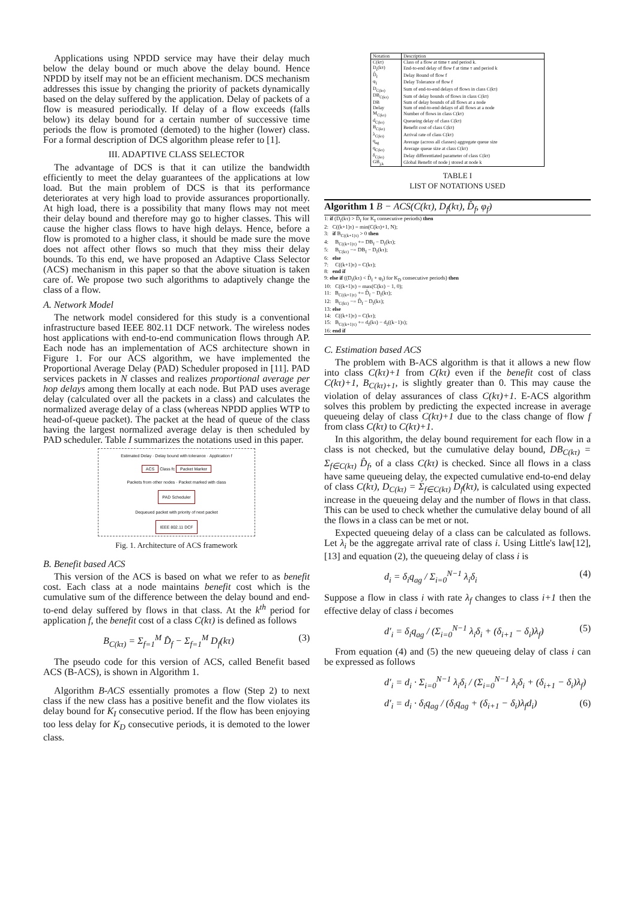Applications using NPDD service may have their delay much below the delay bound or much above the delay bound. Hence NPDD by itself may not be an efficient mechanism. DCS mechanism addresses this issue by changing the priority of packets dynamically based on the delay suffered by the application. Delay of packets of a flow is measured periodically. If delay of a flow exceeds (falls below) its delay bound for a certain number of successive time periods the flow is promoted (demoted) to the higher (lower) class. For a formal description of DCS algorithm please refer to [1].
III. ADAPTIVE CLASS SELECTOR
The advantage of DCS is that it can utilize the bandwidth efficiently to meet the delay guarantees of the applications at low load. But the main problem of DCS is that its performance deteriorates at very high load to provide assurances proportionally. At high load, there is a possibility that many flows may not meet their delay bound and therefore may go to higher classes. This will cause the higher class flows to have high delays. Hence, before a flow is promoted to a higher class, it should be made sure the move does not affect other flows so much that they miss their delay bounds. To this end, we have proposed an Adaptive Class Selector (ACS) mechanism in this paper so that the above situation is taken care of. We propose two such algorithms to adaptively change the class of a flow.
A. Network Model
The network model considered for this study is a conventional infrastructure based IEEE 802.11 DCF network. The wireless nodes host applications with end-to-end communication flows through AP. Each node has an implementation of ACS architecture shown in Figure 1. For our ACS algorithm, we have implemented the Proportional Average Delay (PAD) Scheduler proposed in [11]. PAD services packets in N classes and realizes proportional average per hop delays among them locally at each node. But PAD uses average delay (calculated over all the packets in a class) and calculates the normalized average delay of a class (whereas NPDD applies WTP to head-of-queue packet). The packet at the head of queue of the class having the largest normalized average delay is then scheduled by PAD scheduler. Table I summarizes the notations used in this paper.
Estimated Delay · Delay bound with tolerance · Application f
ACS Class fc Packet Marker
Packets from other nodes · Packet marked with class
PAD Scheduler
Dequeued packet with priority of next packet
IEEE 802.11 DCF
Fig. 1. Architecture of ACS framework
B. Benefit based ACS
This version of the ACS is based on what we refer to as benefit cost. Each class at a node maintains benefit cost which is the cumulative sum of the difference between the delay bound and end-to-end delay suffered by flows in that class. At the k<sup>th</sup> period for application f, the benefit cost of a class C(kτ) is defined as follows
B<sub>C(kτ)</sub> = Σ<sub>f=1</sub><sup>M</sup> D̂<sub>f</sub> − Σ<sub>f=1</sub><sup>M</sup> D<sub>f</sub>(kτ) (3)
The pseudo code for this version of ACS, called Benefit based ACS (B-ACS), is shown in Algorithm 1.
Algorithm B-ACS essentially promotes a flow (Step 2) to next class if the new class has a positive benefit and the flow violates its delay bound for K<sub>I</sub> consecutive period. If the flow has been enjoying too less delay for K<sub>D</sub> consecutive periods, it is demoted to the lower class.
| Notation | Description |
| --- | --- |
| C(kτ) | Class of a flow at time τ and period k. |
| D<sub>f</sub>(kτ) | End-to-end delay of flow f at time τ and period k |
| D̂<sub>f</sub> | Delay Bound of flow f |
| φ<sub>f</sub> | Delay Tolerance of flow f |
| D<sub>C(kτ)</sub> | Sum of end-to-end delays of flows in class C(kτ) |
| DB<sub>C(kτ)</sub> | Sum of delay bounds of flows in class C(kτ) |
| DB | Sum of delay bounds of all flows at a node |
| Delay | Sum of end-to-end delays of all flows at a node |
| M<sub>C(kτ)</sub> | Number of flows in class C(kτ) |
| d<sub>C(kτ)</sub> | Queueing delay of class C(kτ) |
| B<sub>C(kτ)</sub> | Benefit cost of class C(kτ) |
| λ<sub>C(kτ)</sub> | Arrival rate of class C(kτ) |
| q<sub>ag</sub> | Average (across all classes) aggregate queue size |
| q<sub>C(kτ)</sub> | Average queue size at class C(kτ) |
| δ<sub>C(kτ)</sub> | Delay differentiated parameter of class C(kτ) |
| GB<sub>j,k</sub> | Global Benefit of node j stored at node k |
TABLE I
LIST OF NOTATIONS USED
Algorithm 1 B − ACS(C(kτ), D<sub>f</sub>(kτ), D̂<sub>f</sub>, φ<sub>f</sub>)
1: if (D<sub>f</sub>(kτ) > D̂<sub>f</sub> for K<sub>I</sub> consecutive periods) then
2: C((k+1)τ) = min(C(kτ)+1, N);
3: if B<sub>C((k+1)τ)</sub> > 0 then
4: B<sub>C((k+1)τ)</sub> += DB<sub>f</sub> − D<sub>f</sub>(kτ);
5: B<sub>C(kτ)</sub> −= DB<sub>f</sub> − D<sub>f</sub>(kτ);
6: else
7: C((k+1)τ) = C(kτ);
8: end if
9: else if ((D<sub>f</sub>(kτ) < D̂<sub>f</sub> + φ<sub>f</sub>) for K<sub>D</sub> consecutive periods) then
10: C((k+1)τ) = max(C(kτ) − 1, 0);
11: B<sub>C((k+1)τ)</sub> += D̂<sub>f</sub> − D<sub>f</sub>(kτ);
12: B<sub>C(kτ)</sub> −= D̂<sub>f</sub> − D<sub>f</sub>(kτ);
13: else
14: C((k+1)τ) = C(kτ);
15: B<sub>C((k+1)τ)</sub> += d<sub>f</sub>(kτ) − d<sub>f</sub>((k−1)τ);
16: end if
C. Estimation based ACS
The problem with B-ACS algorithm is that it allows a new flow into class C(kτ)+1 from C(kτ) even if the benefit cost of class C(kτ)+1, B<sub>C(kτ)+1</sub>, is slightly greater than 0. This may cause the violation of delay assurances of class C(kτ)+1. E-ACS algorithm solves this problem by predicting the expected increase in average queueing delay of class C(kτ)+1 due to the class change of flow f from class C(kτ) to C(kτ)+1.
In this algorithm, the delay bound requirement for each flow in a class is not checked, but the cumulative delay bound, DB<sub>C(kτ)</sub> = Σ<sub>f∈C(kτ)</sub> D̂<sub>f</sub>, of a class C(kτ) is checked. Since all flows in a class have same queueing delay, the expected cumulative end-to-end delay of class C(kτ), D<sub>C(kτ)</sub> = Σ<sub>f∈C(kτ)</sub> D<sub>f</sub>(kτ), is calculated using expected increase in the queueing delay and the number of flows in that class. This can be used to check whether the cumulative delay bound of all the flows in a class can be met or not.
Expected queueing delay of a class can be calculated as follows. Let λ<sub>i</sub> be the aggregate arrival rate of class i. Using Little's law[12], [13] and equation (2), the queueing delay of class i is
d<sub>i</sub> = δ<sub>i</sub>q<sub>ag</sub> / Σ<sub>i=0</sub><sup>N−1</sup> λ<sub>i</sub>δ<sub>i</sub> (4)
Suppose a flow in class i with rate λ<sub>f</sub> changes to class i+1 then the effective delay of class i becomes
d′<sub>i</sub> = δ<sub>i</sub>q<sub>ag</sub> / (Σ<sub>i=0</sub><sup>N−1</sup> λ<sub>i</sub>δ<sub>i</sub> + (δ<sub>i+1</sub> − δ<sub>i</sub>)λ<sub>f</sub>) (5)
From equation (4) and (5) the new queueing delay of class i can be expressed as follows
d′<sub>i</sub> = d<sub>i</sub> · Σ<sub>i=0</sub><sup>N−1</sup> λ<sub>i</sub>δ<sub>i</sub> / (Σ<sub>i=0</sub><sup>N−1</sup> λ<sub>i</sub>δ<sub>i</sub> + (δ<sub>i+1</sub> − δ<sub>i</sub>)λ<sub>f</sub>)
d′<sub>i</sub> = d<sub>i</sub> · δ<sub>i</sub>q<sub>ag</sub> / (δ<sub>i</sub>q<sub>ag</sub> + (δ<sub>i+1</sub> − δ<sub>i</sub>)λ<sub>f</sub>d<sub>i</sub>) (6)